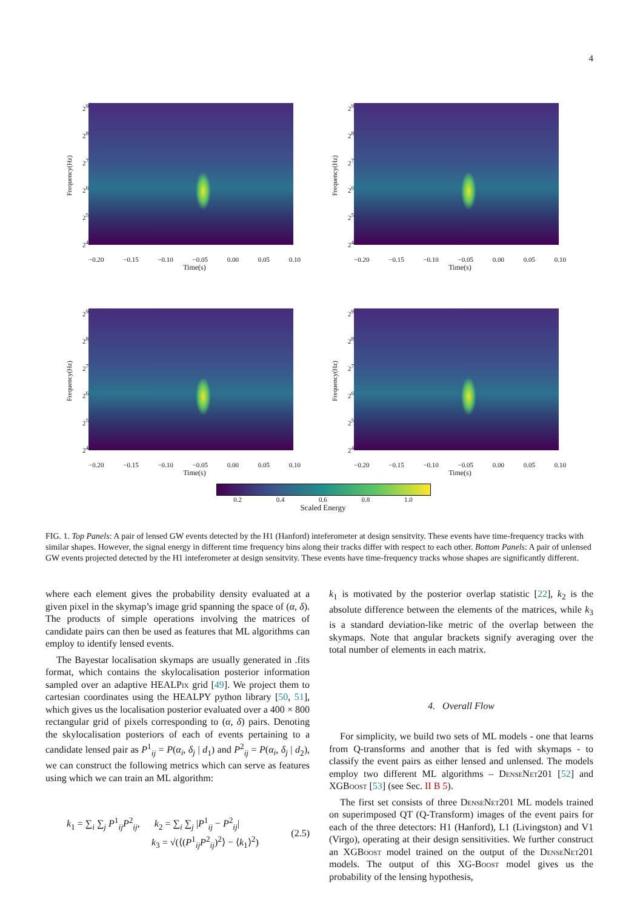4
Frequency(Hz)
2<sup>9</sup>
2<sup>8</sup>
2<sup>7</sup>
2<sup>6</sup>
2<sup>5</sup>
2<sup>4</sup>
−0.20 −0.15 −0.10 −0.05 0.00 0.05 0.10
Time(s)
Frequency(Hz)
2<sup>9</sup>
2<sup>8</sup>
2<sup>7</sup>
2<sup>6</sup>
2<sup>5</sup>
2<sup>4</sup>
−0.20 −0.15 −0.10 −0.05 0.00 0.05 0.10
Time(s)
Frequency(Hz)
2<sup>9</sup>
2<sup>8</sup>
2<sup>7</sup>
2<sup>6</sup>
2<sup>5</sup>
2<sup>4</sup>
−0.20 −0.15 −0.10 −0.05 0.00 0.05 0.10
Time(s)
Frequency(Hz)
2<sup>9</sup>
2<sup>8</sup>
2<sup>7</sup>
2<sup>6</sup>
2<sup>5</sup>
2<sup>4</sup>
−0.20 −0.15 −0.10 −0.05 0.00 0.05 0.10
Time(s)
0.2 0.4 0.6 0.8 1.0
Scaled Energy
FIG. 1. Top Panels: A pair of lensed GW events detected by the H1 (Hanford) inteferometer at design sensitvity. These events have time-frequency tracks with similar shapes. However, the signal energy in different time frequency bins along their tracks differ with respect to each other. Bottom Panels: A pair of unlensed GW events projected detected by the H1 inteferometer at design sensitvity. These events have time-frequency tracks whose shapes are significantly different.
where each element gives the probability density evaluated at a given pixel in the skymap’s image grid spanning the space of (α, δ). The products of simple operations involving the matrices of candidate pairs can then be used as features that ML algorithms can employ to identify lensed events.
The Bayestar localisation skymaps are usually generated in .fits format, which contains the skylocalisation posterior information sampled over an adaptive HEALPix grid [49]. We project them to cartesian coordinates using the HEALPY python library [50, 51], which gives us the localisation posterior evaluated over a 400 × 800 rectangular grid of pixels corresponding to (α, δ) pairs. Denoting the skylocalisation posteriors of each of events pertaining to a candidate lensed pair as P<sup>1</sup><sub>ij</sub> = P(α<sub>i</sub>, δ<sub>j</sub> | d<sub>1</sub>) and P<sup>2</sup><sub>ij</sub> = P(α<sub>i</sub>, δ<sub>j</sub> | d<sub>2</sub>), we can construct the following metrics which can serve as features using which we can train an ML algorithm:
k<sub>1</sub> = ∑<sub>i</sub> ∑<sub>j</sub> P<sup>1</sup><sub>ij</sub>P<sup>2</sup><sub>ij</sub>, k<sub>2</sub> = ∑<sub>i</sub> ∑<sub>j</sub> |P<sup>1</sup><sub>ij</sub> − P<sup>2</sup><sub>ij</sub>|
k<sub>3</sub> = √(⟨(P<sup>1</sup><sub>ij</sub>P<sup>2</sup><sub>ij</sub>)<sup>2</sup>⟩ − ⟨k<sub>1</sub>⟩<sup>2</sup>)
(2.5)
k<sub>1</sub> is motivated by the posterior overlap statistic [22], k<sub>2</sub> is the absolute difference between the elements of the matrices, while k<sub>3</sub> is a standard deviation-like metric of the overlap between the skymaps. Note that angular brackets signify averaging over the total number of elements in each matrix.
4. Overall Flow
For simplicity, we build two sets of ML models - one that learns from Q-transforms and another that is fed with skymaps - to classify the event pairs as either lensed and unlensed. The models employ two different ML algorithms – Dense Net201 [52] and XGBoost [53] (see Sec. II B 5).
The first set consists of three Dense Net201 ML models trained on superimposed QT (Q-Transform) images of the event pairs for each of the three detectors: H1 (Hanford), L1 (Livingston) and V1 (Virgo), operating at their design sensitivities. We further construct an XGBoost model trained on the output of the Dense Net201 models. The output of this XG-Boost model gives us the probability of the lensing hypothesis,